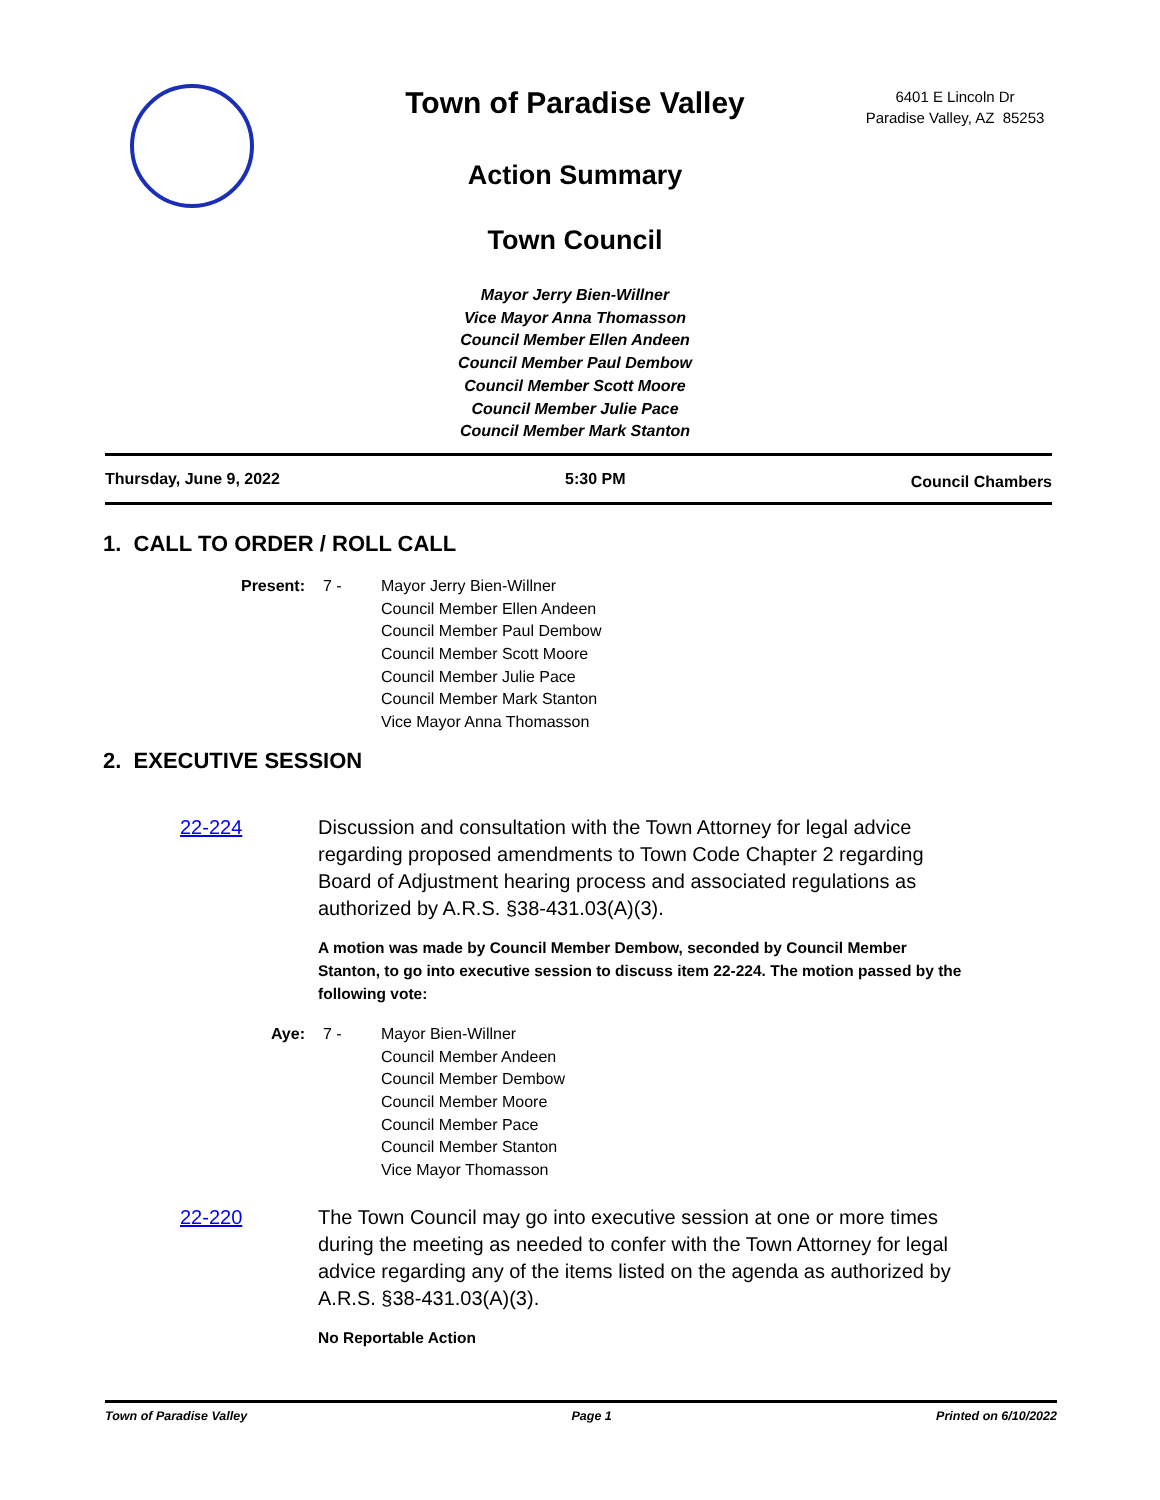Town of Paradise Valley
Action Summary
Town Council
Mayor Jerry Bien-Willner
Vice Mayor Anna Thomasson
Council Member Ellen Andeen
Council Member Paul Dembow
Council Member Scott Moore
Council Member Julie Pace
Council Member Mark Stanton
6401 E Lincoln Dr
Paradise Valley, AZ 85253
Thursday, June 9, 2022 5:30 PM Council Chambers
1. CALL TO ORDER / ROLL CALL
Present: 7 - Mayor Jerry Bien-Willner
Council Member Ellen Andeen
Council Member Paul Dembow
Council Member Scott Moore
Council Member Julie Pace
Council Member Mark Stanton
Vice Mayor Anna Thomasson
2. EXECUTIVE SESSION
22-224 Discussion and consultation with the Town Attorney for legal advice regarding proposed amendments to Town Code Chapter 2 regarding Board of Adjustment hearing process and associated regulations as authorized by A.R.S. §38-431.03(A)(3).
A motion was made by Council Member Dembow, seconded by Council Member Stanton, to go into executive session to discuss item 22-224. The motion passed by the following vote:
Aye: 7 - Mayor Bien-Willner
Council Member Andeen
Council Member Dembow
Council Member Moore
Council Member Pace
Council Member Stanton
Vice Mayor Thomasson
22-220 The Town Council may go into executive session at one or more times during the meeting as needed to confer with the Town Attorney for legal advice regarding any of the items listed on the agenda as authorized by A.R.S. §38-431.03(A)(3).
No Reportable Action
Town of Paradise Valley Page 1 Printed on 6/10/2022